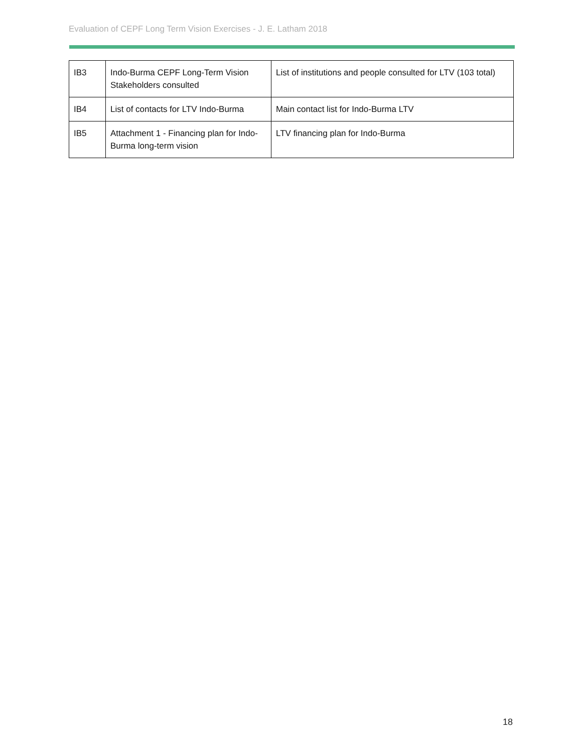Evaluation of CEPF Long Term Vision Exercises - J. E. Latham 2018
| IB3 | Indo-Burma CEPF Long-Term Vision Stakeholders consulted | List of institutions and people consulted for LTV (103 total) |
| IB4 | List of contacts for LTV Indo-Burma | Main contact list for Indo-Burma LTV |
| IB5 | Attachment 1 - Financing plan for Indo-Burma long-term vision | LTV financing plan for Indo-Burma |
18